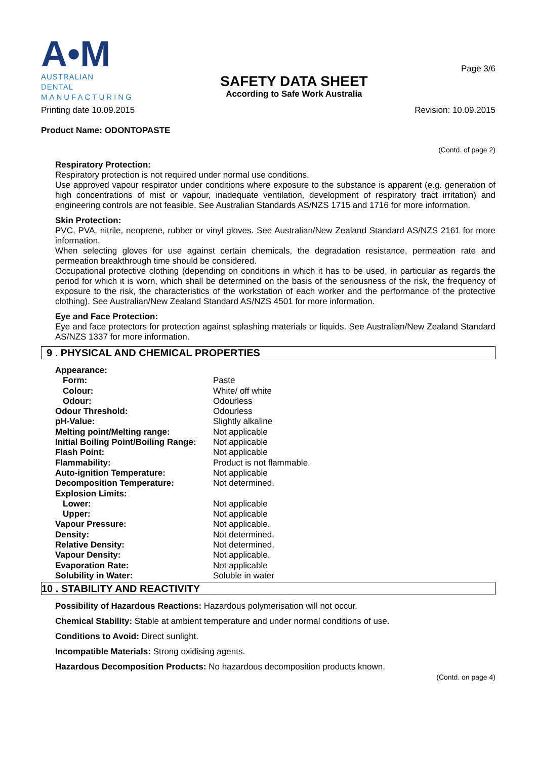A•M
AUSTRALIAN DENTAL
MANUFACTURING
SAFETY DATA SHEET
According to Safe Work Australia
Page 3/6
Printing date 10.09.2015 Revision: 10.09.2015
Product Name: ODONTOPASTE
(Contd. of page 2)
Respiratory Protection:
Respiratory protection is not required under normal use conditions.
Use approved vapour respirator under conditions where exposure to the substance is apparent (e.g. generation of high concentrations of mist or vapour, inadequate ventilation, development of respiratory tract irritation) and engineering controls are not feasible. See Australian Standards AS/NZS 1715 and 1716 for more information.
Skin Protection:
PVC, PVA, nitrile, neoprene, rubber or vinyl gloves. See Australian/New Zealand Standard AS/NZS 2161 for more information.
When selecting gloves for use against certain chemicals, the degradation resistance, permeation rate and permeation breakthrough time should be considered.
Occupational protective clothing (depending on conditions in which it has to be used, in particular as regards the period for which it is worn, which shall be determined on the basis of the seriousness of the risk, the frequency of exposure to the risk, the characteristics of the workstation of each worker and the performance of the protective clothing). See Australian/New Zealand Standard AS/NZS 4501 for more information.
Eye and Face Protection:
Eye and face protectors for protection against splashing materials or liquids. See Australian/New Zealand Standard AS/NZS 1337 for more information.
9 . PHYSICAL AND CHEMICAL PROPERTIES
| Appearance: | |
| Form: | Paste |
| Colour: | White/ off white |
| Odour: | Odourless |
| Odour Threshold: | Odourless |
| pH-Value: | Slightly alkaline |
| Melting point/Melting range: | Not applicable |
| Initial Boiling Point/Boiling Range: | Not applicable |
| Flash Point: | Not applicable |
| Flammability: | Product is not flammable. |
| Auto-ignition Temperature: | Not applicable |
| Decomposition Temperature: | Not determined. |
| Explosion Limits: | |
| Lower: | Not applicable |
| Upper: | Not applicable |
| Vapour Pressure: | Not applicable. |
| Density: | Not determined. |
| Relative Density: | Not determined. |
| Vapour Density: | Not applicable. |
| Evaporation Rate: | Not applicable |
| Solubility in Water: | Soluble in water |
10 . STABILITY AND REACTIVITY
Possibility of Hazardous Reactions: Hazardous polymerisation will not occur.
Chemical Stability: Stable at ambient temperature and under normal conditions of use.
Conditions to Avoid: Direct sunlight.
Incompatible Materials: Strong oxidising agents.
Hazardous Decomposition Products: No hazardous decomposition products known.
(Contd. on page 4)